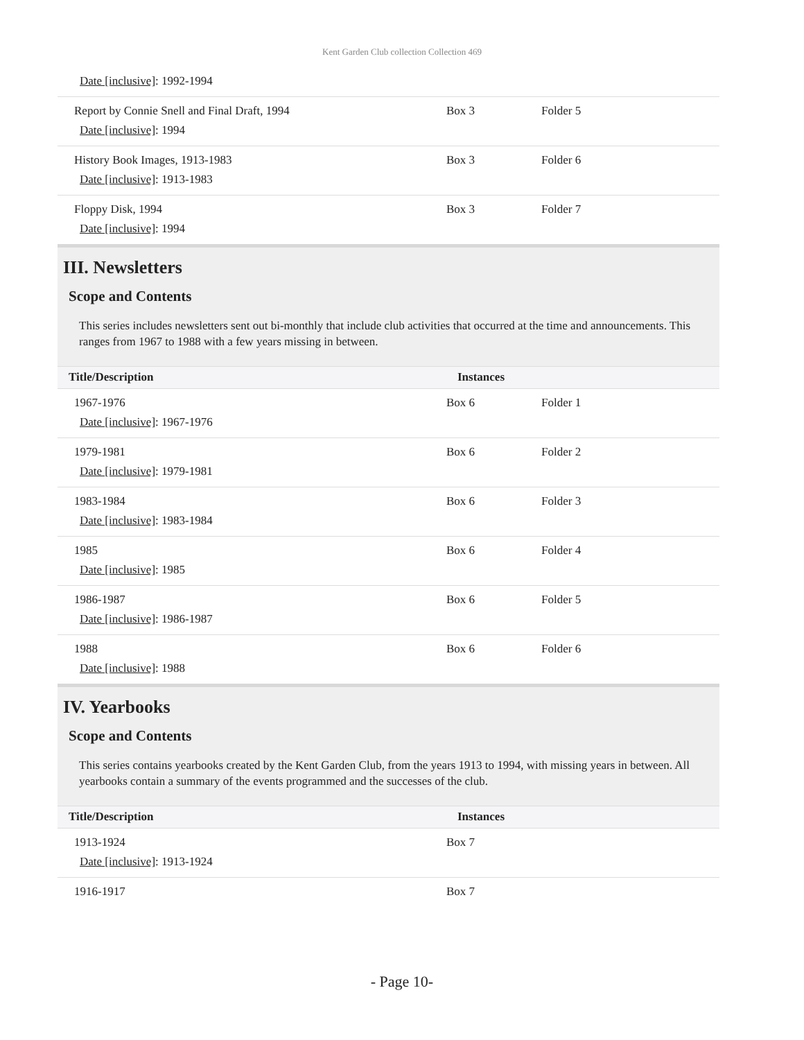Kent Garden Club collection Collection 469
| Date [inclusive] : 1992-1994 | | |
| Report by Connie Snell and Final Draft, 1994 Date [inclusive] : 1994 | Box 3 | Folder 5 |
| History Book Images, 1913-1983 Date [inclusive] : 1913-1983 | Box 3 | Folder 6 |
| Floppy Disk, 1994 Date [inclusive] : 1994 | Box 3 | Folder 7 |
III. Newsletters
Scope and Contents
This series includes newsletters sent out bi-monthly that include club activities that occurred at the time and announcements. This ranges from 1967 to 1988 with a few years missing in between.
| Title/Description | Instances | |
| --- | --- | --- |
| 1967-1976 Date [inclusive] : 1967-1976 | Box 6 | Folder 1 |
| 1979-1981 Date [inclusive] : 1979-1981 | Box 6 | Folder 2 |
| 1983-1984 Date [inclusive] : 1983-1984 | Box 6 | Folder 3 |
| 1985 Date [inclusive] : 1985 | Box 6 | Folder 4 |
| 1986-1987 Date [inclusive] : 1986-1987 | Box 6 | Folder 5 |
| 1988 Date [inclusive] : 1988 | Box 6 | Folder 6 |
IV. Yearbooks
Scope and Contents
This series contains yearbooks created by the Kent Garden Club, from the years 1913 to 1994, with missing years in between. All yearbooks contain a summary of the events programmed and the successes of the club.
| Title/Description | Instances | |
| --- | --- | --- |
| 1913-1924 Date [inclusive] : 1913-1924 | Box 7 | |
| 1916-1917 | Box 7 | |
- Page 10-